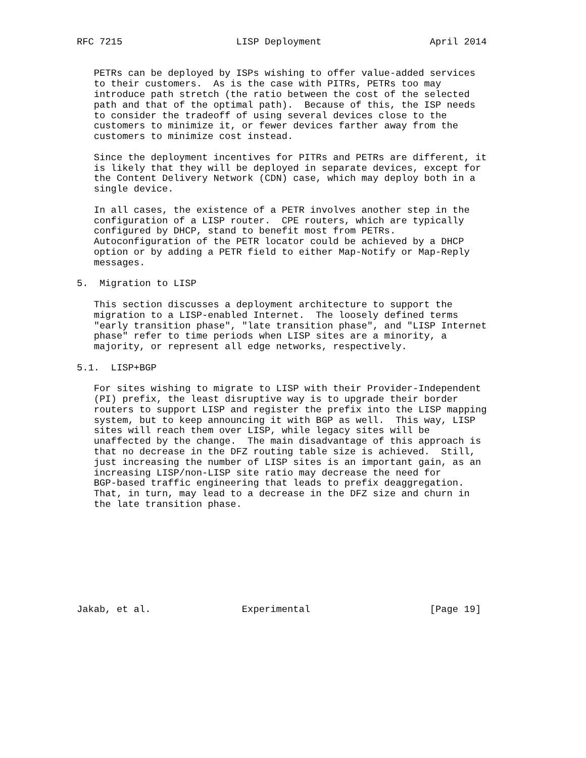RFC 7215                    LISP Deployment                   April 2014


   PETRs can be deployed by ISPs wishing to offer value-added services
   to their customers.  As is the case with PITRs, PETRs too may
   introduce path stretch (the ratio between the cost of the selected
   path and that of the optimal path).  Because of this, the ISP needs
   to consider the tradeoff of using several devices close to the
   customers to minimize it, or fewer devices farther away from the
   customers to minimize cost instead.

   Since the deployment incentives for PITRs and PETRs are different, it
   is likely that they will be deployed in separate devices, except for
   the Content Delivery Network (CDN) case, which may deploy both in a
   single device.

   In all cases, the existence of a PETR involves another step in the
   configuration of a LISP router.  CPE routers, which are typically
   configured by DHCP, stand to benefit most from PETRs.
   Autoconfiguration of the PETR locator could be achieved by a DHCP
   option or by adding a PETR field to either Map-Notify or Map-Reply
   messages.

5.  Migration to LISP

   This section discusses a deployment architecture to support the
   migration to a LISP-enabled Internet.  The loosely defined terms
   "early transition phase", "late transition phase", and "LISP Internet
   phase" refer to time periods when LISP sites are a minority, a
   majority, or represent all edge networks, respectively.

5.1.  LISP+BGP

   For sites wishing to migrate to LISP with their Provider-Independent
   (PI) prefix, the least disruptive way is to upgrade their border
   routers to support LISP and register the prefix into the LISP mapping
   system, but to keep announcing it with BGP as well.  This way, LISP
   sites will reach them over LISP, while legacy sites will be
   unaffected by the change.  The main disadvantage of this approach is
   that no decrease in the DFZ routing table size is achieved.  Still,
   just increasing the number of LISP sites is an important gain, as an
   increasing LISP/non-LISP site ratio may decrease the need for
   BGP-based traffic engineering that leads to prefix deaggregation.
   That, in turn, may lead to a decrease in the DFZ size and churn in
   the late transition phase.









Jakab, et al.                Experimental                     [Page 19]